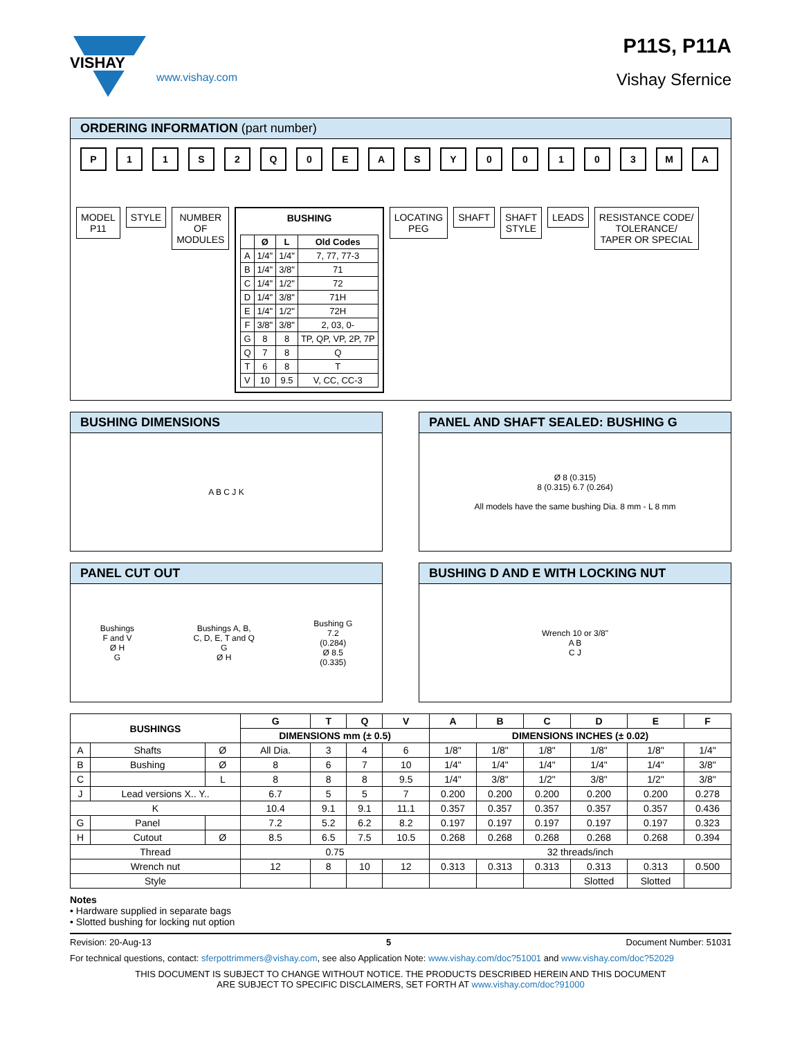VISHAY
www.vishay.com
P11S, P11A
Vishay Sfernice
ORDERING INFORMATION (part number)
P 11 S 2 Q 0 EASY 00103 MA
MODEL
P11
STYLE NUMBER
OF
MODULES
BUSHING
| | Ø | L | Old Codes |
| --- | --- | --- | --- |
| A | 1/4" | 1/4" | 7, 77, 77-3 |
| B | 1/4" | 3/8" | 71 |
| C | 1/4" | 1/2" | 72 |
| D | 1/4" | 3/8" | 71H |
| E | 1/4" | 1/2" | 72H |
| F | 3/8" | 3/8" | 2, 03, 0- |
| G | 8 | 8 | TP, QP, VP, 2P, 7P |
| Q | 7 | 8 | Q |
| T | 6 | 8 | T |
| V | 10 | 9.5 | V, CC, CC-3 |
LOCATING
PEG
SHAFT SHAFT
STYLE
LEADS RESISTANCE CODE/
TOLERANCE/
TAPER OR SPECIAL
BUSHING DIMENSIONS
A B C J K
PANEL AND SHAFT SEALED: BUSHING G
Ø 8 (0.315)
8 (0.315) 6.7 (0.264)
All models have the same bushing Dia. 8 mm - L 8 mm
PANEL CUT OUT
Bushings
F and V
Ø H
G
Bushings A, B,
C, D, E, T and Q
G
Ø H
Bushing G
7.2
(0.284)
Ø 8.5
(0.335)
BUSHING D AND E WITH LOCKING NUT
Wrench 10 or 3/8"
A B
C J
| BUSHINGS | | | G | T | Q | V | A | B | C | D | E | F |
| --- | --- | --- | --- | --- | --- | --- | --- | --- | --- | --- | --- | --- |
| | | | DIMENSIONS mm (± 0.5) | | | | DIMENSIONS INCHES (± 0.02) | | | | | |
| A | Shafts | Ø | All Dia. | 3 | 4 | 6 | 1/8" | 1/8" | 1/8" | 1/8" | 1/8" | 1/4" |
| B | Bushing | Ø | 8 | 6 | 7 | 10 | 1/4" | 1/4" | 1/4" | 1/4" | 1/4" | 3/8" |
| C | | L | 8 | 8 | 8 | 9.5 | 1/4" | 3/8" | 1/2" | 3/8" | 1/2" | 3/8" |
| J | Lead versions X.. Y.. | | 6.7 | 5 | 5 | 7 | 0.200 | 0.200 | 0.200 | 0.200 | 0.200 | 0.278 |
| K | | | 10.4 | 9.1 | 9.1 | 11.1 | 0.357 | 0.357 | 0.357 | 0.357 | 0.357 | 0.436 |
| G | Panel | | 7.2 | 5.2 | 6.2 | 8.2 | 0.197 | 0.197 | 0.197 | 0.197 | 0.197 | 0.323 |
| H | Cutout | Ø | 8.5 | 6.5 | 7.5 | 10.5 | 0.268 | 0.268 | 0.268 | 0.268 | 0.268 | 0.394 |
| Thread | | | 0.75 | | | | 32 threads/inch | | | | | |
| Wrench nut | | | 12 | 8 | 10 | 12 | 0.313 | 0.313 | 0.313 | 0.313 | 0.313 | 0.500 |
| Style | | | | | | | | | | Slotted | Slotted | |
Notes
• Hardware supplied in separate bags
• Slotted bushing for locking nut option
Revision: 20-Aug-13 5 Document Number: 51031
For technical questions, contact: sferpottrimmers@vishay.com, see also Application Note: www.vishay.com/doc?51001 and www.vishay.com/doc?52029
THIS DOCUMENT IS SUBJECT TO CHANGE WITHOUT NOTICE. THE PRODUCTS DESCRIBED HEREIN AND THIS DOCUMENT
ARE SUBJECT TO SPECIFIC DISCLAIMERS, SET FORTH AT www.vishay.com/doc?91000